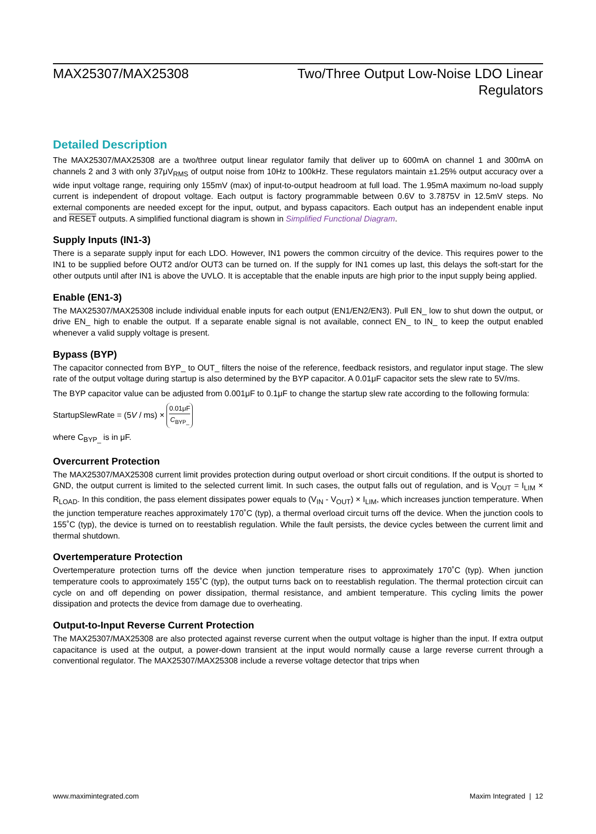MAX25307/MAX25308 Two/Three Output Low-Noise LDO Linear
Regulators
Detailed Description
The MAX25307/MAX25308 are a two/three output linear regulator family that deliver up to 600mA on channel 1 and 300mA on channels 2 and 3 with only 37μV<sub>RMS</sub> of output noise from 10Hz to 100kHz. These regulators maintain ±1.25% output accuracy over a wide input voltage range, requiring only 155mV (max) of input-to-output headroom at full load. The 1.95mA maximum no-load supply current is independent of dropout voltage. Each output is factory programmable between 0.6V to 3.7875V in 12.5mV steps. No external components are needed except for the input, output, and bypass capacitors. Each output has an independent enable input and RESET outputs. A simplified functional diagram is shown in Simplified Functional Diagram.
Supply Inputs (IN1-3)
There is a separate supply input for each LDO. However, IN1 powers the common circuitry of the device. This requires power to the IN1 to be supplied before OUT2 and/or OUT3 can be turned on. If the supply for IN1 comes up last, this delays the soft-start for the other outputs until after IN1 is above the UVLO. It is acceptable that the enable inputs are high prior to the input supply being applied.
Enable (EN1-3)
The MAX25307/MAX25308 include individual enable inputs for each output (EN1/EN2/EN3). Pull EN_ low to shut down the output, or drive EN_ high to enable the output. If a separate enable signal is not available, connect EN_ to IN_ to keep the output enabled whenever a valid supply voltage is present.
Bypass (BYP)
The capacitor connected from BYP_ to OUT_ filters the noise of the reference, feedback resistors, and regulator input stage. The slew rate of the output voltage during startup is also determined by the BYP capacitor. A 0.01μF capacitor sets the slew rate to 5V/ms.
The BYP capacitor value can be adjusted from 0.001μF to 0.1μF to change the startup slew rate according to the following formula:
StartupSlewRate = (5V / ms) × 0.01μF C<sub>BYP_</sub>
where C<sub>BYP_</sub> is in μF.
Overcurrent Protection
The MAX25307/MAX25308 current limit provides protection during output overload or short circuit conditions. If the output is shorted to GND, the output current is limited to the selected current limit. In such cases, the output falls out of regulation, and is V<sub>OUT</sub> = I<sub>LIM</sub> × R<sub>LOAD</sub>. In this condition, the pass element dissipates power equals to (V<sub>IN</sub> - V<sub>OUT</sub>) × I<sub>LIM</sub>, which increases junction temperature. When the junction temperature reaches approximately 170˚C (typ), a thermal overload circuit turns off the device. When the junction cools to 155˚C (typ), the device is turned on to reestablish regulation. While the fault persists, the device cycles between the current limit and thermal shutdown.
Overtemperature Protection
Overtemperature protection turns off the device when junction temperature rises to approximately 170˚C (typ). When junction temperature cools to approximately 155˚C (typ), the output turns back on to reestablish regulation. The thermal protection circuit can cycle on and off depending on power dissipation, thermal resistance, and ambient temperature. This cycling limits the power dissipation and protects the device from damage due to overheating.
Output-to-Input Reverse Current Protection
The MAX25307/MAX25308 are also protected against reverse current when the output voltage is higher than the input. If extra output capacitance is used at the output, a power-down transient at the input would normally cause a large reverse current through a conventional regulator. The MAX25307/MAX25308 include a reverse voltage detector that trips when
www.maximintegrated.com Maxim Integrated | 12